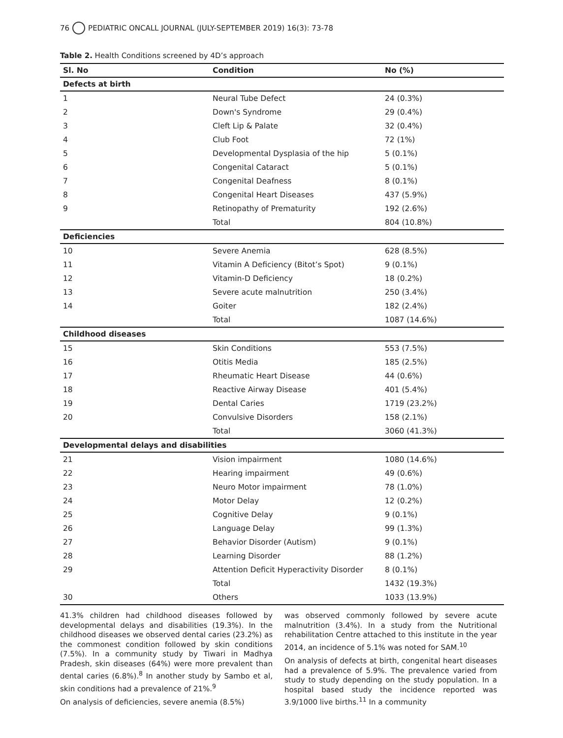76 PEDIATRIC ONCALL JOURNAL (JULY-SEPTEMBER 2019) 16(3): 73-78
Table 2. Health Conditions screened by 4D’s approach
| Sl. No | Condition | No (%) |
| --- | --- | --- |
| Defects at birth | | |
| 1 | Neural Tube Defect | 24 (0.3%) |
| 2 | Down's Syndrome | 29 (0.4%) |
| 3 | Cleft Lip & Palate | 32 (0.4%) |
| 4 | Club Foot | 72 (1%) |
| 5 | Developmental Dysplasia of the hip | 5 (0.1%) |
| 6 | Congenital Cataract | 5 (0.1%) |
| 7 | Congenital Deafness | 8 (0.1%) |
| 8 | Congenital Heart Diseases | 437 (5.9%) |
| 9 | Retinopathy of Prematurity | 192 (2.6%) |
| | Total | 804 (10.8%) |
| Deficiencies | | |
| 10 | Severe Anemia | 628 (8.5%) |
| 11 | Vitamin A Deficiency (Bitot’s Spot) | 9 (0.1%) |
| 12 | Vitamin-D Deficiency | 18 (0.2%) |
| 13 | Severe acute malnutrition | 250 (3.4%) |
| 14 | Goiter | 182 (2.4%) |
| | Total | 1087 (14.6%) |
| Childhood diseases | | |
| 15 | Skin Conditions | 553 (7.5%) |
| 16 | Otitis Media | 185 (2.5%) |
| 17 | Rheumatic Heart Disease | 44 (0.6%) |
| 18 | Reactive Airway Disease | 401 (5.4%) |
| 19 | Dental Caries | 1719 (23.2%) |
| 20 | Convulsive Disorders | 158 (2.1%) |
| | Total | 3060 (41.3%) |
| Developmental delays and disabilities | | |
| 21 | Vision impairment | 1080 (14.6%) |
| 22 | Hearing impairment | 49 (0.6%) |
| 23 | Neuro Motor impairment | 78 (1.0%) |
| 24 | Motor Delay | 12 (0.2%) |
| 25 | Cognitive Delay | 9 (0.1%) |
| 26 | Language Delay | 99 (1.3%) |
| 27 | Behavior Disorder (Autism) | 9 (0.1%) |
| 28 | Learning Disorder | 88 (1.2%) |
| 29 | Attention Deficit Hyperactivity Disorder | 8 (0.1%) |
| | Total | 1432 (19.3%) |
| 30 | Others | 1033 (13.9%) |
41.3% children had childhood diseases followed by developmental delays and disabilities (19.3%). In the childhood diseases we observed dental caries (23.2%) as the commonest condition followed by skin conditions (7.5%). In a community study by Tiwari in Madhya Pradesh, skin diseases (64%) were more prevalent than dental caries (6.8%).<sup>8</sup> In another study by Sambo et al, skin conditions had a prevalence of 21%.<sup>9</sup>
On analysis of deficiencies, severe anemia (8.5%)
was observed commonly followed by severe acute malnutrition (3.4%). In a study from the Nutritional rehabilitation Centre attached to this institute in the year 2014, an incidence of 5.1% was noted for SAM.<sup>10</sup>
On analysis of defects at birth, congenital heart diseases had a prevalence of 5.9%. The prevalence varied from study to study depending on the study population. In a hospital based study the incidence reported was 3.9/1000 live births.<sup>11</sup> In a community